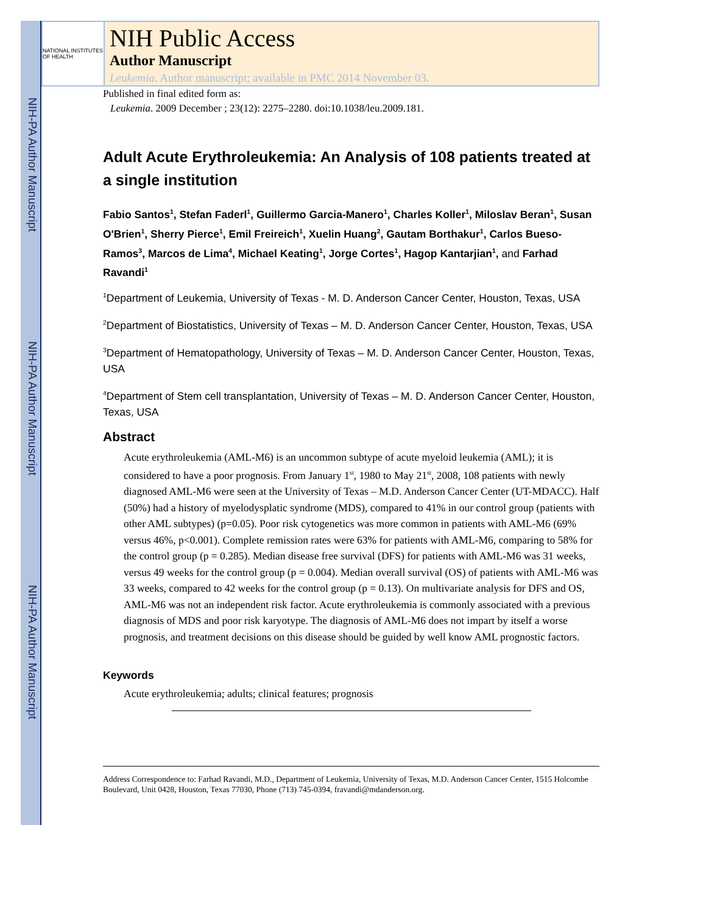NIH-PA Author Manuscript
NIH-PA Author Manuscript
NIH-PA Author Manuscript
NATIONAL INSTITUTES OF HEALTH
NIH Public Access
Author Manuscript
Leukemia. Author manuscript; available in PMC 2014 November 03.
Published in final edited form as:
Leukemia. 2009 December ; 23(12): 2275–2280. doi:10.1038/leu.2009.181.
Adult Acute Erythroleukemia: An Analysis of 108 patients treated at a single institution
Fabio Santos<sup>1</sup>, Stefan Faderl<sup>1</sup>, Guillermo Garcia-Manero<sup>1</sup>, Charles Koller<sup>1</sup>, Miloslav Beran<sup>1</sup>, Susan O'Brien<sup>1</sup>, Sherry Pierce<sup>1</sup>, Emil Freireich<sup>1</sup>, Xuelin Huang<sup>2</sup>, Gautam Borthakur<sup>1</sup>, Carlos Bueso-Ramos<sup>3</sup>, Marcos de Lima<sup>4</sup>, Michael Keating<sup>1</sup>, Jorge Cortes<sup>1</sup>, Hagop Kantarjian<sup>1</sup>, and Farhad Ravandi<sup>1</sup>
<sup>1</sup> Department of Leukemia, University of Texas - M. D. Anderson Cancer Center, Houston, Texas, USA
<sup>2</sup> Department of Biostatistics, University of Texas – M. D. Anderson Cancer Center, Houston, Texas, USA
<sup>3</sup> Department of Hematopathology, University of Texas – M. D. Anderson Cancer Center, Houston, Texas, USA
<sup>4</sup> Department of Stem cell transplantation, University of Texas – M. D. Anderson Cancer Center, Houston, Texas, USA
Abstract
Acute erythroleukemia (AML-M6) is an uncommon subtype of acute myeloid leukemia (AML); it is considered to have a poor prognosis. From January 1<sup>st</sup>, 1980 to May 21<sup>st</sup>, 2008, 108 patients with newly diagnosed AML-M6 were seen at the University of Texas – M.D. Anderson Cancer Center (UT-MDACC). Half (50%) had a history of myelodysplatic syndrome (MDS), compared to 41% in our control group (patients with other AML subtypes) (p=0.05). Poor risk cytogenetics was more common in patients with AML-M6 (69% versus 46%, p<0.001). Complete remission rates were 63% for patients with AML-M6, comparing to 58% for the control group (p = 0.285). Median disease free survival (DFS) for patients with AML-M6 was 31 weeks, versus 49 weeks for the control group (p = 0.004). Median overall survival (OS) of patients with AML-M6 was 33 weeks, compared to 42 weeks for the control group (p = 0.13). On multivariate analysis for DFS and OS, AML-M6 was not an independent risk factor. Acute erythroleukemia is commonly associated with a previous diagnosis of MDS and poor risk karyotype. The diagnosis of AML-M6 does not impart by itself a worse prognosis, and treatment decisions on this disease should be guided by well know AML prognostic factors.
Keywords
Acute erythroleukemia; adults; clinical features; prognosis
Address Correspondence to: Farhad Ravandi, M.D., Department of Leukemia, University of Texas, M.D. Anderson Cancer Center, 1515 Holcombe Boulevard, Unit 0428, Houston, Texas 77030, Phone (713) 745-0394, fravandi@mdanderson.org.